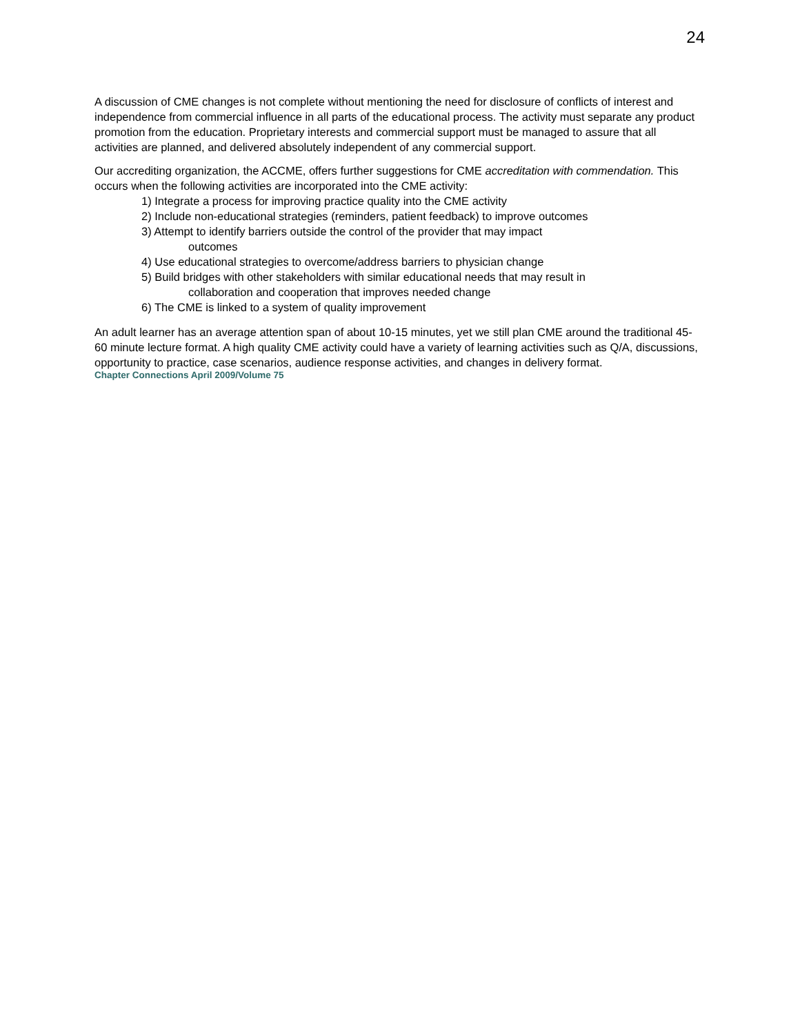24
A discussion of CME changes is not complete without mentioning the need for disclosure of conflicts of interest and independence from commercial influence in all parts of the educational process. The activity must separate any product promotion from the education. Proprietary interests and commercial support must be managed to assure that all activities are planned, and delivered absolutely independent of any commercial support.
Our accrediting organization, the ACCME, offers further suggestions for CME accreditation with commendation. This occurs when the following activities are incorporated into the CME activity:
1) Integrate a process for improving practice quality into the CME activity
2) Include non-educational strategies (reminders, patient feedback) to improve outcomes
3) Attempt to identify barriers outside the control of the provider that may impact
outcomes
4) Use educational strategies to overcome/address barriers to physician change
5) Build bridges with other stakeholders with similar educational needs that may result in
collaboration and cooperation that improves needed change
6) The CME is linked to a system of quality improvement
An adult learner has an average attention span of about 10-15 minutes, yet we still plan CME around the traditional 45-60 minute lecture format. A high quality CME activity could have a variety of learning activities such as Q/A, discussions, opportunity to practice, case scenarios, audience response activities, and changes in delivery format.
Chapter Connections April 2009/Volume 75